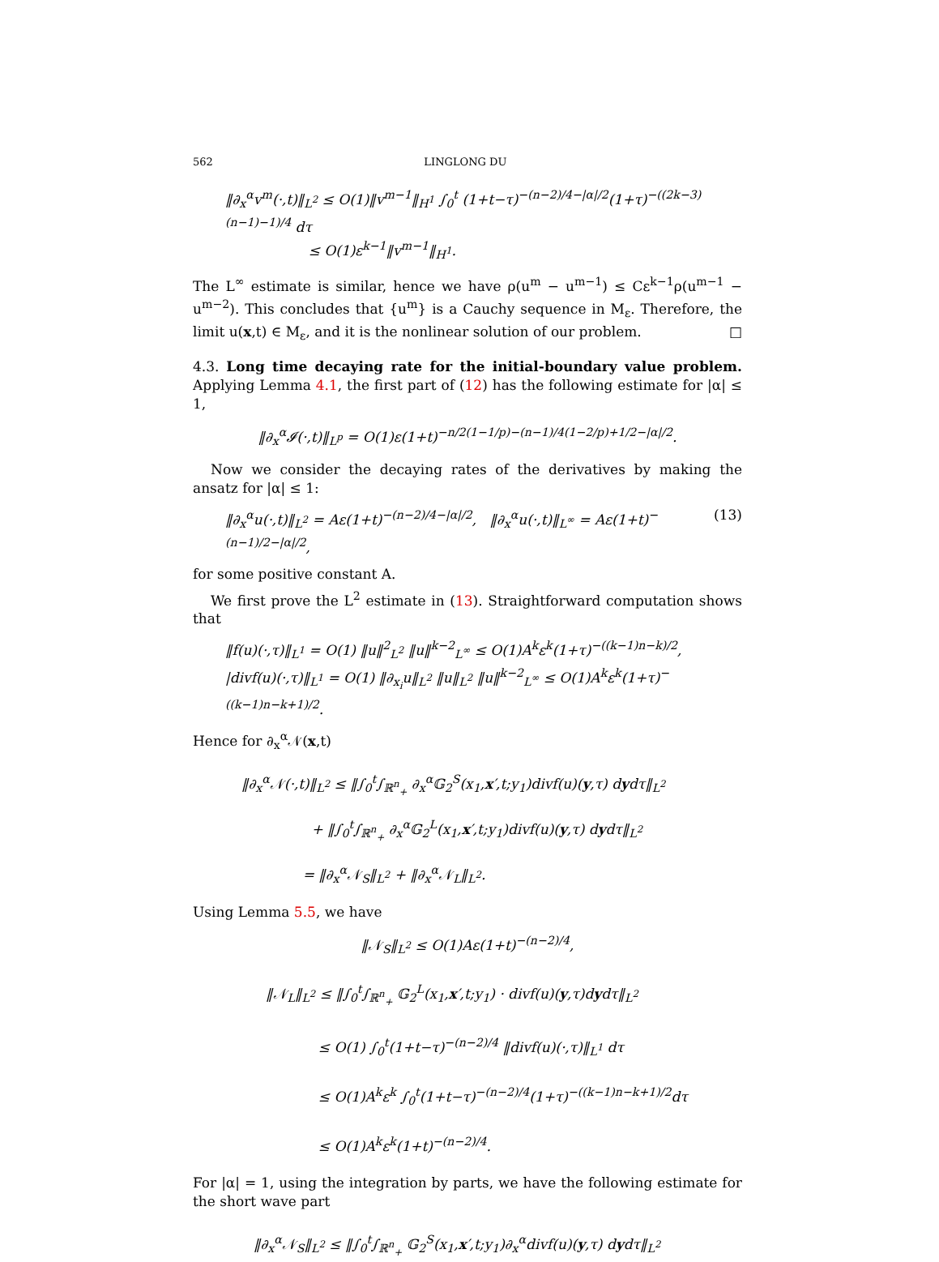562 LINGLONG DU
‖∂<sub>x</sub><sup>α</sup>v<sup>m</sup>(·,t)‖<sub>L<sup>2</sup></sub> ≤ O(1)‖v<sup>m−1</sup>‖<sub>H<sup>1</sup></sub> ∫<sub>0</sub><sup>t</sup> (1+t−τ)<sup>−(n−2)/4−|α|/2</sup>(1+τ)<sup>−((2k−3)(n−1)−1)/4</sup> dτ
≤ O(1)ε<sup>k−1</sup>‖v<sup>m−1</sup>‖<sub>H<sup>1</sup></sub>.
The L<sup>∞</sup> estimate is similar, hence we have ρ(u<sup>m</sup> − u<sup>m−1</sup>) ≤ Cε<sup>k−1</sup>ρ(u<sup>m−1</sup> − u<sup>m−2</sup>). This concludes that {u<sup>m</sup>} is a Cauchy sequence in M<sub>ε</sub>. Therefore, the limit u(x,t) ∈ M<sub>ε</sub>, and it is the nonlinear solution of our problem. □
4.3. Long time decaying rate for the initial-boundary value problem. Applying Lemma 4.1, the first part of (12) has the following estimate for |α| ≤ 1,
‖∂<sub>x</sub><sup>α</sup>𝓘(·,t)‖<sub>L<sup>p</sup></sub> = O(1)ε(1+t)<sup>−n/2(1−1/p)−(n−1)/4(1−2/p)+1/2−|α|/2</sup>.
Now we consider the decaying rates of the derivatives by making the ansatz for |α| ≤ 1:
(13) ‖∂<sub>x</sub><sup>α</sup>u(·,t)‖<sub>L<sup>2</sup></sub> = Aε(1+t)<sup>−(n−2)/4−|α|/2</sup>, ‖∂<sub>x</sub><sup>α</sup>u(·,t)‖<sub>L<sup>∞</sup></sub> = Aε(1+t)<sup>−(n−1)/2−|α|/2</sup>,
for some positive constant A.
We first prove the L<sup>2</sup> estimate in (13). Straightforward computation shows that
‖f(u)(·,τ)‖<sub>L<sup>1</sup></sub> = O(1) ‖u‖<sup>2</sup><sub>L<sup>2</sup></sub> ‖u‖<sup>k−2</sup><sub>L<sup>∞</sup></sub> ≤ O(1)A<sup>k</sup>ε<sup>k</sup>(1+τ)<sup>−((k−1)n−k)/2</sup>,
|divf(u)(·,τ)‖<sub>L<sup>1</sup></sub> = O(1) ‖∂<sub>x<sub>i</sub></sub>u‖<sub>L<sup>2</sup></sub> ‖u‖<sub>L<sup>2</sup></sub> ‖u‖<sup>k−2</sup><sub>L<sup>∞</sup></sub> ≤ O(1)A<sup>k</sup>ε<sup>k</sup>(1+τ)<sup>−((k−1)n−k+1)/2</sup>.
Hence for ∂<sub>x</sub><sup>α</sup>𝒩(x,t)
‖∂<sub>x</sub><sup>α</sup>𝒩(·,t)‖<sub>L<sup>2</sup></sub> ≤ ‖∫<sub>0</sub><sup>t</sup>∫<sub>ℝ<sup>n</sup><sub>+</sub></sub> ∂<sub>x</sub><sup>α</sup>𝔾<sub>2</sub><sup>S</sup>(x<sub>1</sub>,x′,t;y<sub>1</sub>)divf(u)(y,τ) dydτ‖<sub>L<sup>2</sup></sub>
+ ‖∫<sub>0</sub><sup>t</sup>∫<sub>ℝ<sup>n</sup><sub>+</sub></sub> ∂<sub>x</sub><sup>α</sup>𝔾<sub>2</sub><sup>L</sup>(x<sub>1</sub>,x′,t;y<sub>1</sub>)divf(u)(y,τ) dydτ‖<sub>L<sup>2</sup></sub>
= ‖∂<sub>x</sub><sup>α</sup>𝒩<sub>S</sub>‖<sub>L<sup>2</sup></sub> + ‖∂<sub>x</sub><sup>α</sup>𝒩<sub>L</sub>‖<sub>L<sup>2</sup></sub>.
Using Lemma 5.5, we have
‖𝒩<sub>S</sub>‖<sub>L<sup>2</sup></sub> ≤ O(1)Aε(1+t)<sup>−(n−2)/4</sup>,
‖𝒩<sub>L</sub>‖<sub>L<sup>2</sup></sub> ≤ ‖∫<sub>0</sub><sup>t</sup>∫<sub>ℝ<sup>n</sup><sub>+</sub></sub> 𝔾<sub>2</sub><sup>L</sup>(x<sub>1</sub>,x′,t;y<sub>1</sub>) · divf(u)(y,τ)dydτ‖<sub>L<sup>2</sup></sub>
≤ O(1) ∫<sub>0</sub><sup>t</sup>(1+t−τ)<sup>−(n−2)/4</sup> ‖divf(u)(·,τ)‖<sub>L<sup>1</sup></sub> dτ
≤ O(1)A<sup>k</sup>ε<sup>k</sup> ∫<sub>0</sub><sup>t</sup>(1+t−τ)<sup>−(n−2)/4</sup>(1+τ)<sup>−((k−1)n−k+1)/2</sup>dτ
≤ O(1)A<sup>k</sup>ε<sup>k</sup>(1+t)<sup>−(n−2)/4</sup>.
For |α| = 1, using the integration by parts, we have the following estimate for the short wave part
‖∂<sub>x</sub><sup>α</sup>𝒩<sub>S</sub>‖<sub>L<sup>2</sup></sub> ≤ ‖∫<sub>0</sub><sup>t</sup>∫<sub>ℝ<sup>n</sup><sub>+</sub></sub> 𝔾<sub>2</sub><sup>S</sup>(x<sub>1</sub>,x′,t;y<sub>1</sub>)∂<sub>x</sub><sup>α</sup>divf(u)(y,τ) dydτ‖<sub>L<sup>2</sup></sub>